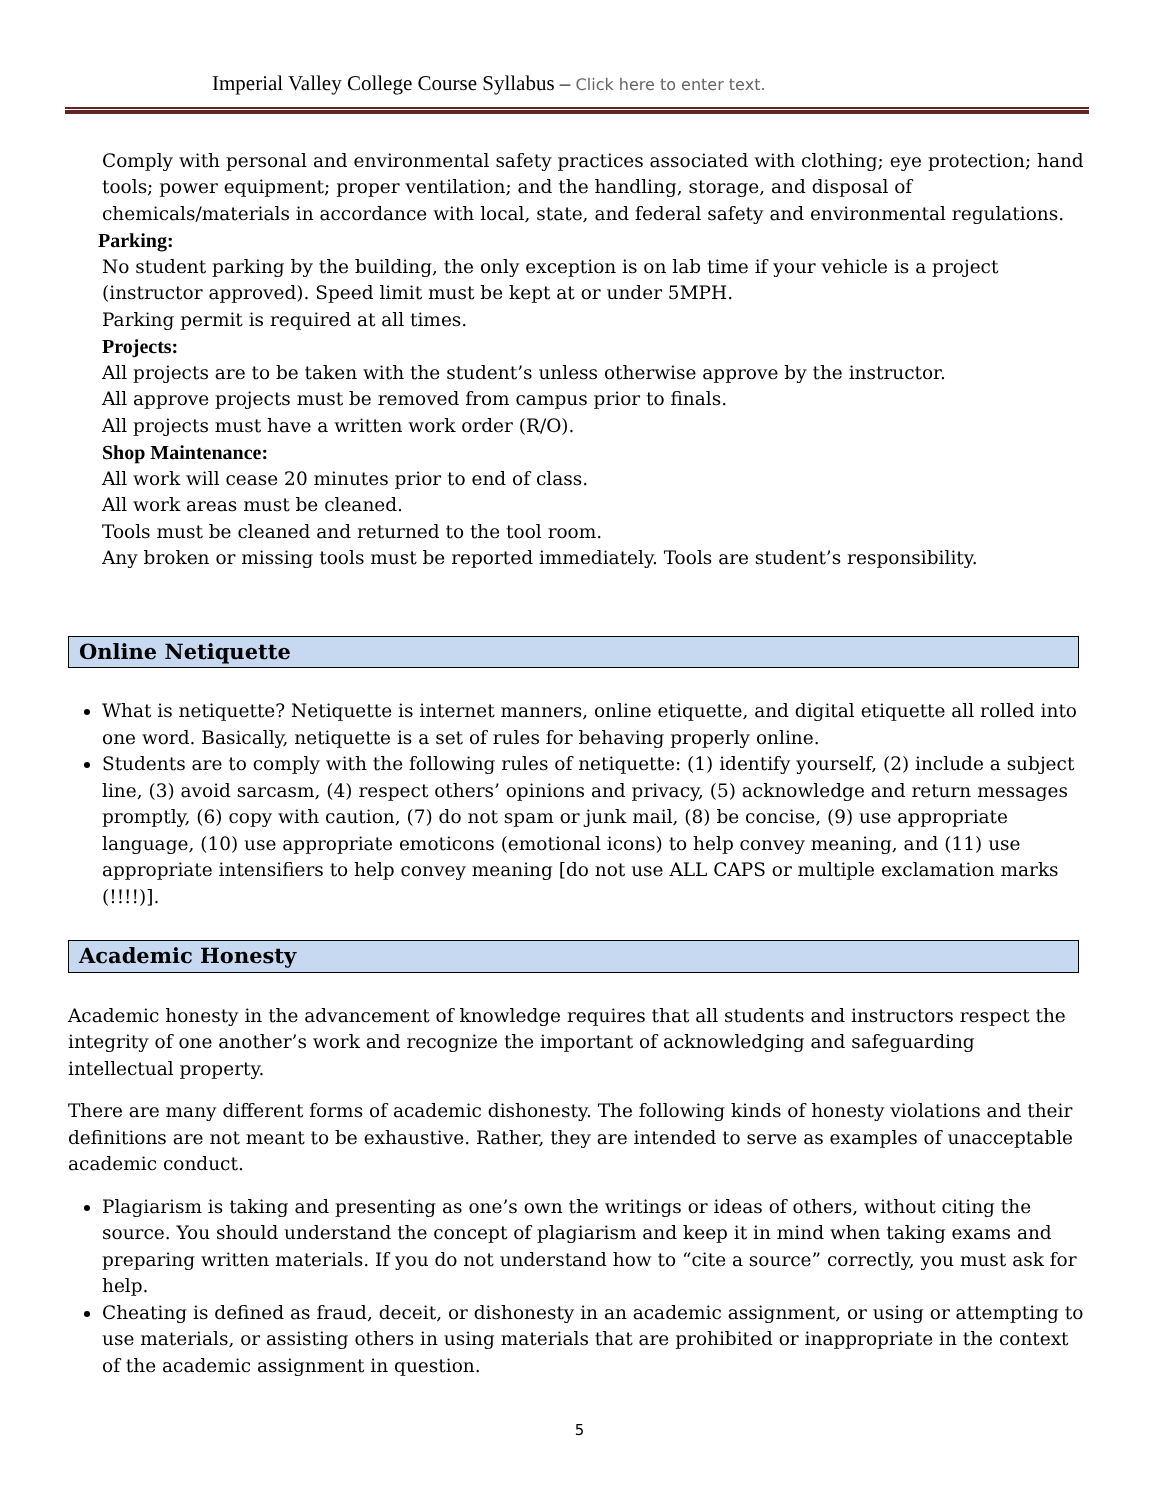Imperial Valley College Course Syllabus – Click here to enter text.
Comply with personal and environmental safety practices associated with clothing; eye protection; hand tools; power equipment; proper ventilation; and the handling, storage, and disposal of chemicals/materials in accordance with local, state, and federal safety and environmental regulations.
Parking:
No student parking by the building, the only exception is on lab time if your vehicle is a project (instructor approved). Speed limit must be kept at or under 5MPH.
Parking permit is required at all times.
Projects:
All projects are to be taken with the student’s unless otherwise approve by the instructor.
All approve projects must be removed from campus prior to finals.
All projects must have a written work order (R/O).
Shop Maintenance:
All work will cease 20 minutes prior to end of class.
All work areas must be cleaned.
Tools must be cleaned and returned to the tool room.
Any broken or missing tools must be reported immediately. Tools are student’s responsibility.
Online Netiquette
What is netiquette? Netiquette is internet manners, online etiquette, and digital etiquette all rolled into one word. Basically, netiquette is a set of rules for behaving properly online.
Students are to comply with the following rules of netiquette: (1) identify yourself, (2) include a subject line, (3) avoid sarcasm, (4) respect others’ opinions and privacy, (5) acknowledge and return messages promptly, (6) copy with caution, (7) do not spam or junk mail, (8) be concise, (9) use appropriate language, (10) use appropriate emoticons (emotional icons) to help convey meaning, and (11) use appropriate intensifiers to help convey meaning [do not use ALL CAPS or multiple exclamation marks (!!!!)].
Academic Honesty
Academic honesty in the advancement of knowledge requires that all students and instructors respect the integrity of one another’s work and recognize the important of acknowledging and safeguarding intellectual property.
There are many different forms of academic dishonesty. The following kinds of honesty violations and their definitions are not meant to be exhaustive. Rather, they are intended to serve as examples of unacceptable academic conduct.
Plagiarism is taking and presenting as one’s own the writings or ideas of others, without citing the source. You should understand the concept of plagiarism and keep it in mind when taking exams and preparing written materials. If you do not understand how to “cite a source” correctly, you must ask for help.
Cheating is defined as fraud, deceit, or dishonesty in an academic assignment, or using or attempting to use materials, or assisting others in using materials that are prohibited or inappropriate in the context of the academic assignment in question.
5